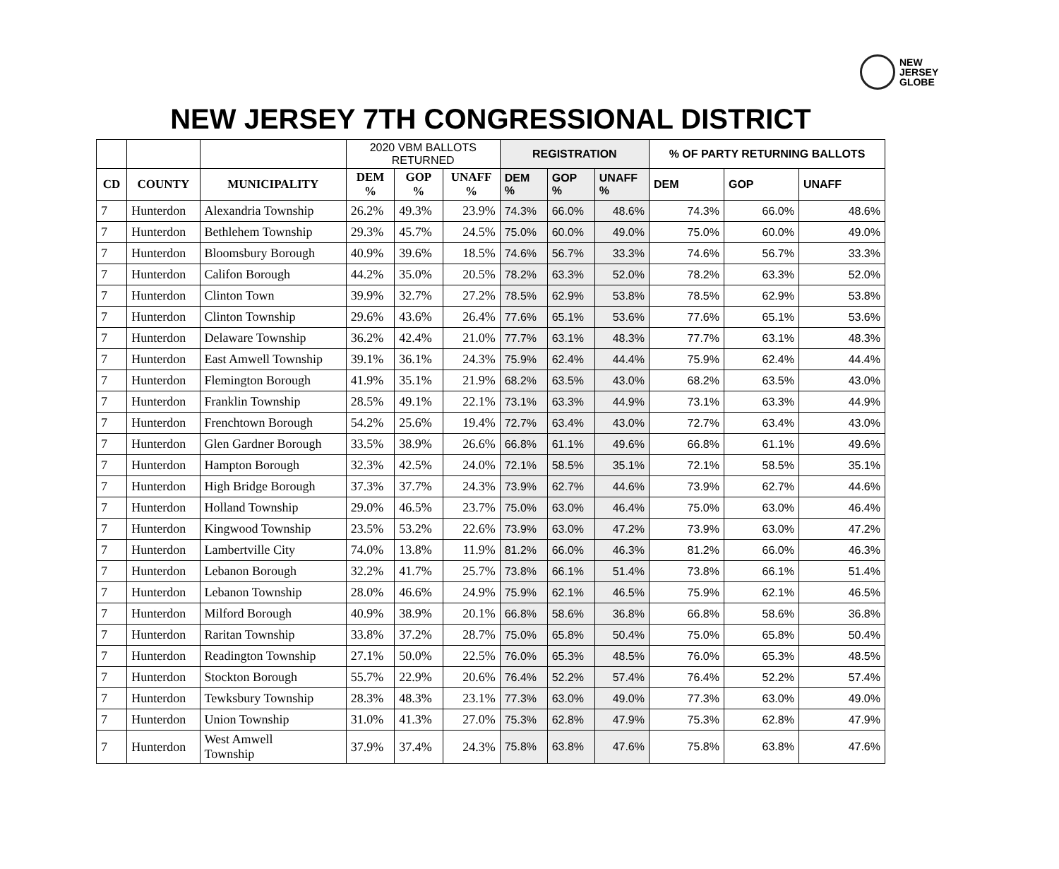NEW
JERSEY
GLOBE
NEW JERSEY 7TH CONGRESSIONAL DISTRICT
| | | | 2020 VBM BALLOTS RETURNED | | | REGISTRATION | | | % OF PARTY RETURNING BALLOTS | | |
| CD | COUNTY | MUNICIPALITY | DEM % | GOP % | UNAFF % | DEM % | GOP % | UNAFF % | DEM | GOP | UNAFF |
| 7 | Hunterdon | Alexandria Township | 26.2% | 49.3% | 23.9% | 74.3% | 66.0% | 48.6% | 74.3% | 66.0% | 48.6% |
| 7 | Hunterdon | Bethlehem Township | 29.3% | 45.7% | 24.5% | 75.0% | 60.0% | 49.0% | 75.0% | 60.0% | 49.0% |
| 7 | Hunterdon | Bloomsbury Borough | 40.9% | 39.6% | 18.5% | 74.6% | 56.7% | 33.3% | 74.6% | 56.7% | 33.3% |
| 7 | Hunterdon | Califon Borough | 44.2% | 35.0% | 20.5% | 78.2% | 63.3% | 52.0% | 78.2% | 63.3% | 52.0% |
| 7 | Hunterdon | Clinton Town | 39.9% | 32.7% | 27.2% | 78.5% | 62.9% | 53.8% | 78.5% | 62.9% | 53.8% |
| 7 | Hunterdon | Clinton Township | 29.6% | 43.6% | 26.4% | 77.6% | 65.1% | 53.6% | 77.6% | 65.1% | 53.6% |
| 7 | Hunterdon | Delaware Township | 36.2% | 42.4% | 21.0% | 77.7% | 63.1% | 48.3% | 77.7% | 63.1% | 48.3% |
| 7 | Hunterdon | East Amwell Township | 39.1% | 36.1% | 24.3% | 75.9% | 62.4% | 44.4% | 75.9% | 62.4% | 44.4% |
| 7 | Hunterdon | Flemington Borough | 41.9% | 35.1% | 21.9% | 68.2% | 63.5% | 43.0% | 68.2% | 63.5% | 43.0% |
| 7 | Hunterdon | Franklin Township | 28.5% | 49.1% | 22.1% | 73.1% | 63.3% | 44.9% | 73.1% | 63.3% | 44.9% |
| 7 | Hunterdon | Frenchtown Borough | 54.2% | 25.6% | 19.4% | 72.7% | 63.4% | 43.0% | 72.7% | 63.4% | 43.0% |
| 7 | Hunterdon | Glen Gardner Borough | 33.5% | 38.9% | 26.6% | 66.8% | 61.1% | 49.6% | 66.8% | 61.1% | 49.6% |
| 7 | Hunterdon | Hampton Borough | 32.3% | 42.5% | 24.0% | 72.1% | 58.5% | 35.1% | 72.1% | 58.5% | 35.1% |
| 7 | Hunterdon | High Bridge Borough | 37.3% | 37.7% | 24.3% | 73.9% | 62.7% | 44.6% | 73.9% | 62.7% | 44.6% |
| 7 | Hunterdon | Holland Township | 29.0% | 46.5% | 23.7% | 75.0% | 63.0% | 46.4% | 75.0% | 63.0% | 46.4% |
| 7 | Hunterdon | Kingwood Township | 23.5% | 53.2% | 22.6% | 73.9% | 63.0% | 47.2% | 73.9% | 63.0% | 47.2% |
| 7 | Hunterdon | Lambertville City | 74.0% | 13.8% | 11.9% | 81.2% | 66.0% | 46.3% | 81.2% | 66.0% | 46.3% |
| 7 | Hunterdon | Lebanon Borough | 32.2% | 41.7% | 25.7% | 73.8% | 66.1% | 51.4% | 73.8% | 66.1% | 51.4% |
| 7 | Hunterdon | Lebanon Township | 28.0% | 46.6% | 24.9% | 75.9% | 62.1% | 46.5% | 75.9% | 62.1% | 46.5% |
| 7 | Hunterdon | Milford Borough | 40.9% | 38.9% | 20.1% | 66.8% | 58.6% | 36.8% | 66.8% | 58.6% | 36.8% |
| 7 | Hunterdon | Raritan Township | 33.8% | 37.2% | 28.7% | 75.0% | 65.8% | 50.4% | 75.0% | 65.8% | 50.4% |
| 7 | Hunterdon | Readington Township | 27.1% | 50.0% | 22.5% | 76.0% | 65.3% | 48.5% | 76.0% | 65.3% | 48.5% |
| 7 | Hunterdon | Stockton Borough | 55.7% | 22.9% | 20.6% | 76.4% | 52.2% | 57.4% | 76.4% | 52.2% | 57.4% |
| 7 | Hunterdon | Tewksbury Township | 28.3% | 48.3% | 23.1% | 77.3% | 63.0% | 49.0% | 77.3% | 63.0% | 49.0% |
| 7 | Hunterdon | Union Township | 31.0% | 41.3% | 27.0% | 75.3% | 62.8% | 47.9% | 75.3% | 62.8% | 47.9% |
| 7 | Hunterdon | West Amwell Township | 37.9% | 37.4% | 24.3% | 75.8% | 63.8% | 47.6% | 75.8% | 63.8% | 47.6% |